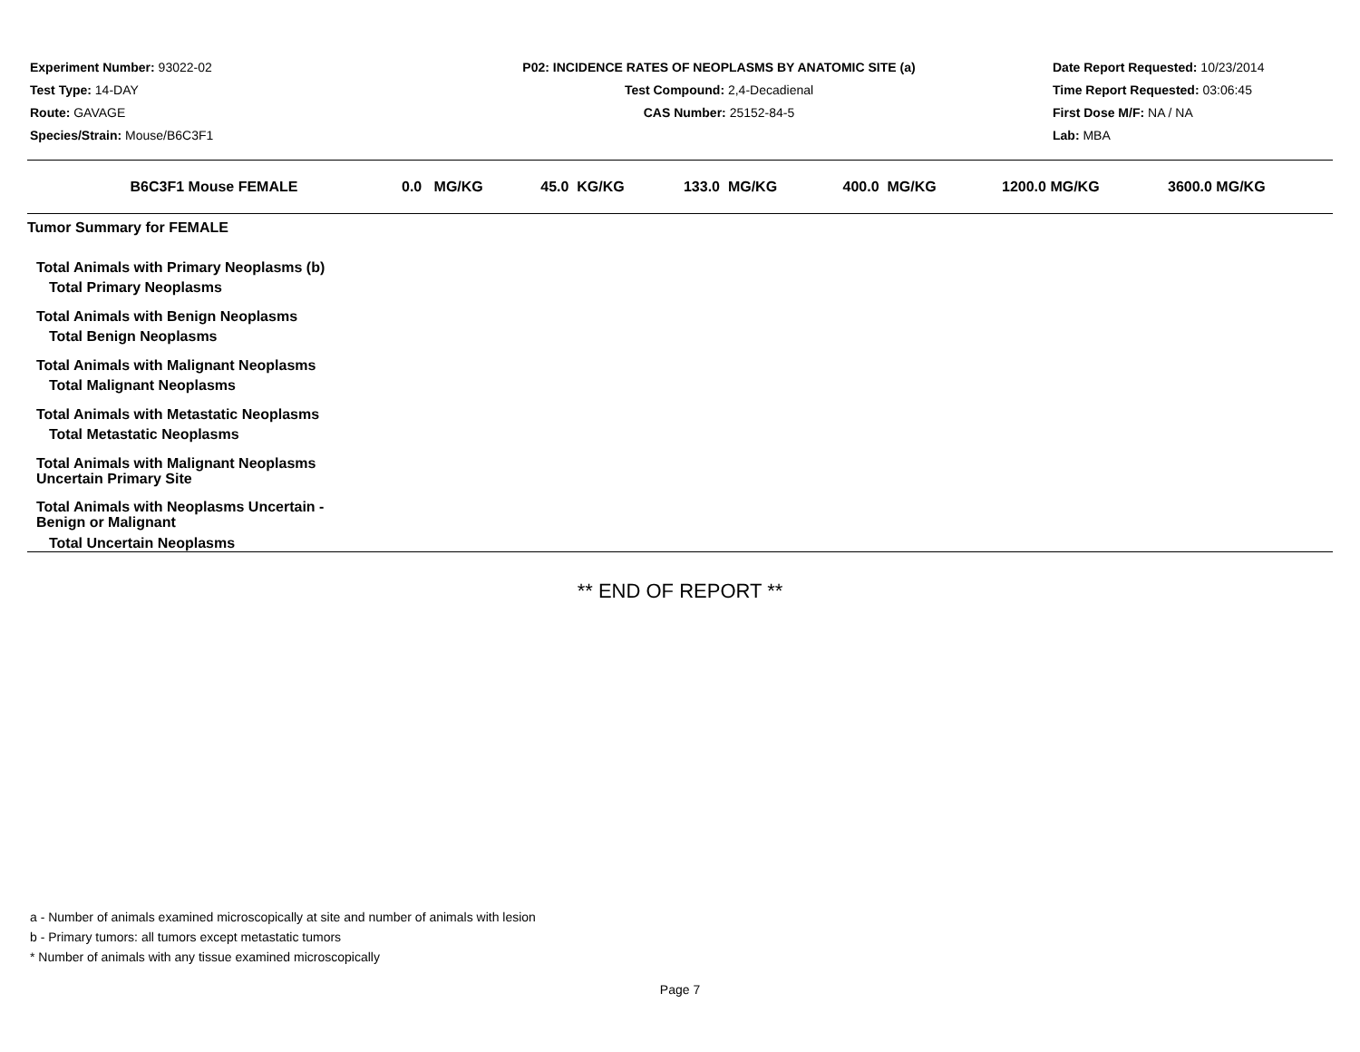Experiment Number: 93022-02
Test Type: 14-DAY
Route: GAVAGE
Species/Strain: Mouse/B6C3F1
P02: INCIDENCE RATES OF NEOPLASMS BY ANATOMIC SITE (a)
Test Compound: 2,4-Decadienal
CAS Number: 25152-84-5
Date Report Requested: 10/23/2014
Time Report Requested: 03:06:45
First Dose M/F: NA / NA
Lab: MBA
| B6C3F1 Mouse FEMALE | 0.0 MG/KG | 45.0 KG/KG | 133.0 MG/KG | 400.0 MG/KG | 1200.0 MG/KG | 3600.0 MG/KG |
| --- | --- | --- | --- | --- | --- | --- |
| Tumor Summary for FEMALE | | | | | | |
| Total Animals with Primary Neoplasms (b) | | | | | | |
| Total Primary Neoplasms | | | | | | |
| Total Animals with Benign Neoplasms | | | | | | |
| Total Benign Neoplasms | | | | | | |
| Total Animals with Malignant Neoplasms | | | | | | |
| Total Malignant Neoplasms | | | | | | |
| Total Animals with Metastatic Neoplasms | | | | | | |
| Total Metastatic Neoplasms | | | | | | |
| Total Animals with Malignant Neoplasms Uncertain Primary Site | | | | | | |
| Total Animals with Neoplasms Uncertain - Benign or Malignant | | | | | | |
| Total Uncertain Neoplasms | | | | | | |
** END OF REPORT **
a - Number of animals examined microscopically at site and number of animals with lesion
b - Primary tumors: all tumors except metastatic tumors
* Number of animals with any tissue examined microscopically
Page 7